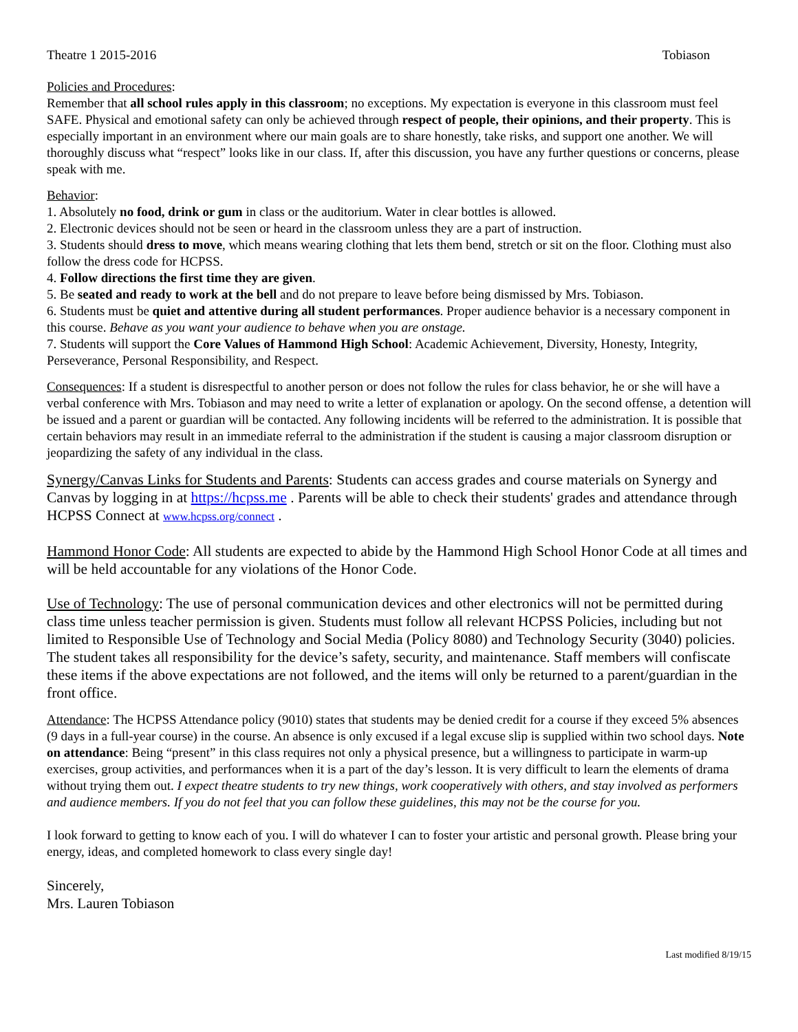Theatre 1 2015-2016 Tobiason
Policies and Procedures:
Remember that all school rules apply in this classroom; no exceptions. My expectation is everyone in this classroom must feel SAFE. Physical and emotional safety can only be achieved through respect of people, their opinions, and their property. This is especially important in an environment where our main goals are to share honestly, take risks, and support one another. We will thoroughly discuss what “respect” looks like in our class. If, after this discussion, you have any further questions or concerns, please speak with me.
Behavior:
1. Absolutely no food, drink or gum in class or the auditorium. Water in clear bottles is allowed.
2. Electronic devices should not be seen or heard in the classroom unless they are a part of instruction.
3. Students should dress to move, which means wearing clothing that lets them bend, stretch or sit on the floor. Clothing must also follow the dress code for HCPSS.
4. Follow directions the first time they are given.
5. Be seated and ready to work at the bell and do not prepare to leave before being dismissed by Mrs. Tobiason.
6. Students must be quiet and attentive during all student performances. Proper audience behavior is a necessary component in this course. Behave as you want your audience to behave when you are onstage.
7. Students will support the Core Values of Hammond High School: Academic Achievement, Diversity, Honesty, Integrity, Perseverance, Personal Responsibility, and Respect.
Consequences: If a student is disrespectful to another person or does not follow the rules for class behavior, he or she will have a verbal conference with Mrs. Tobiason and may need to write a letter of explanation or apology. On the second offense, a detention will be issued and a parent or guardian will be contacted. Any following incidents will be referred to the administration. It is possible that certain behaviors may result in an immediate referral to the administration if the student is causing a major classroom disruption or jeopardizing the safety of any individual in the class.
Synergy/Canvas Links for Students and Parents: Students can access grades and course materials on Synergy and Canvas by logging in at https://hcpss.me . Parents will be able to check their students' grades and attendance through HCPSS Connect at www.hcpss.org/connect .
Hammond Honor Code: All students are expected to abide by the Hammond High School Honor Code at all times and will be held accountable for any violations of the Honor Code.
Use of Technology: The use of personal communication devices and other electronics will not be permitted during class time unless teacher permission is given. Students must follow all relevant HCPSS Policies, including but not limited to Responsible Use of Technology and Social Media (Policy 8080) and Technology Security (3040) policies. The student takes all responsibility for the device’s safety, security, and maintenance. Staff members will confiscate these items if the above expectations are not followed, and the items will only be returned to a parent/guardian in the front office.
Attendance: The HCPSS Attendance policy (9010) states that students may be denied credit for a course if they exceed 5% absences (9 days in a full-year course) in the course. An absence is only excused if a legal excuse slip is supplied within two school days. Note on attendance: Being “present” in this class requires not only a physical presence, but a willingness to participate in warm-up exercises, group activities, and performances when it is a part of the day’s lesson. It is very difficult to learn the elements of drama without trying them out. I expect theatre students to try new things, work cooperatively with others, and stay involved as performers and audience members. If you do not feel that you can follow these guidelines, this may not be the course for you.
I look forward to getting to know each of you. I will do whatever I can to foster your artistic and personal growth. Please bring your energy, ideas, and completed homework to class every single day!
Sincerely,
Mrs. Lauren Tobiason
Last modified 8/19/15